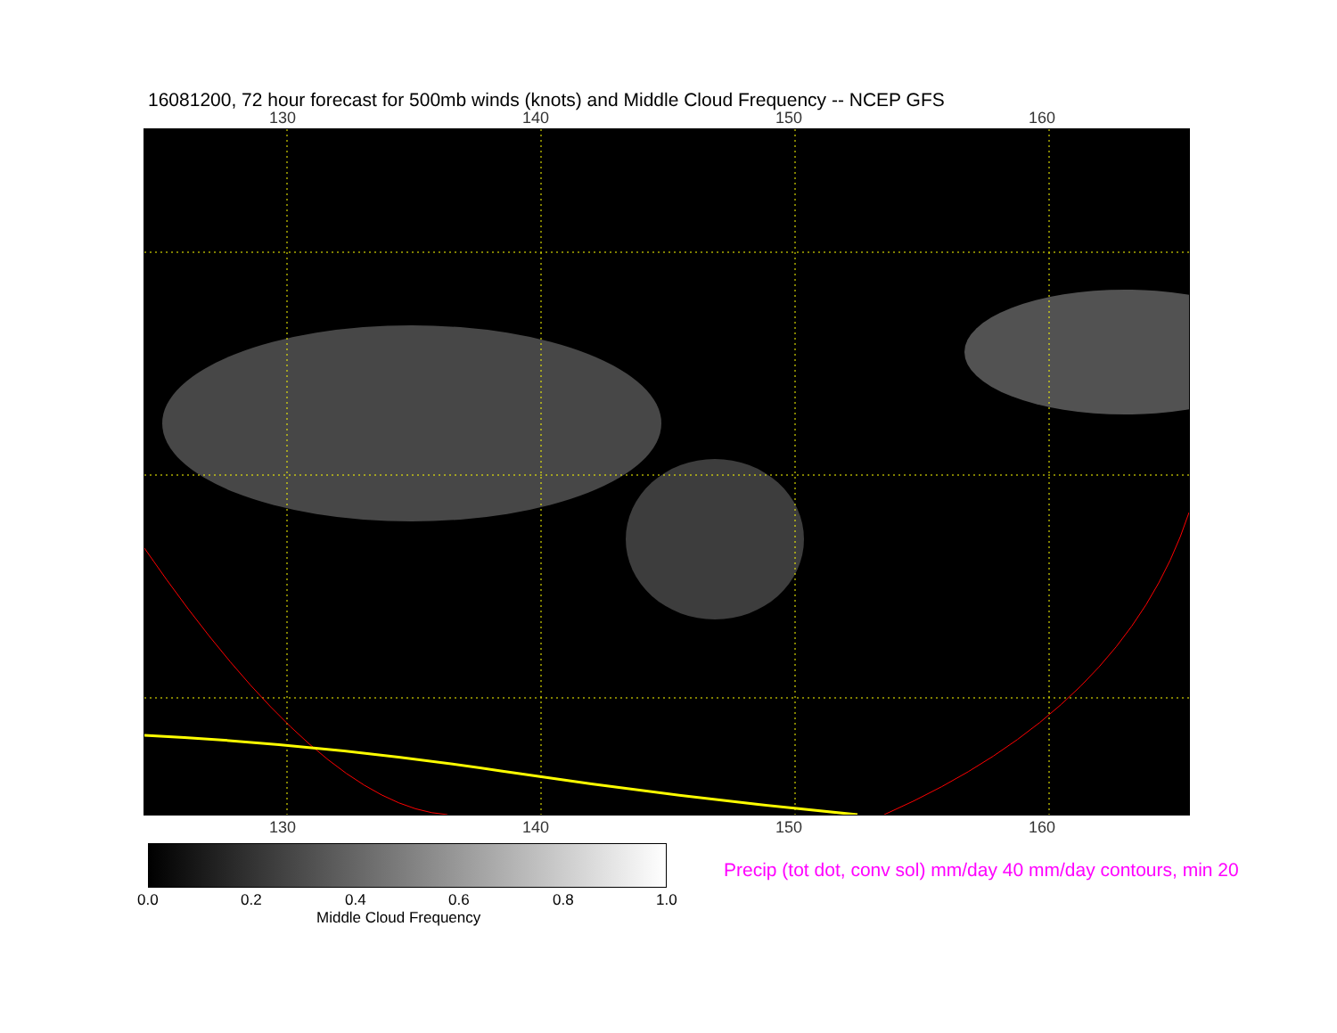16081200, 72 hour forecast for 500mb winds (knots) and Middle Cloud Frequency -- NCEP GFS
130 140 150 160
130 140 150 160
0.0 0.2 0.4 0.6 0.8 1.0
Middle Cloud Frequency
Precip (tot dot, conv sol) mm/day 40 mm/day contours, min 20